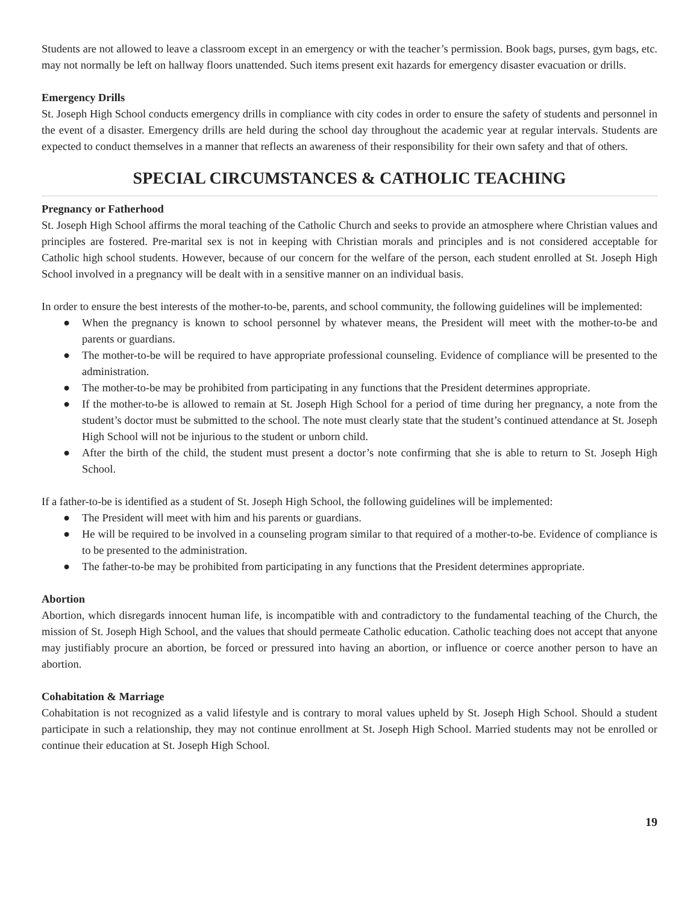Students are not allowed to leave a classroom except in an emergency or with the teacher’s permission. Book bags, purses, gym bags, etc. may not normally be left on hallway floors unattended. Such items present exit hazards for emergency disaster evacuation or drills.
Emergency Drills
St. Joseph High School conducts emergency drills in compliance with city codes in order to ensure the safety of students and personnel in the event of a disaster. Emergency drills are held during the school day throughout the academic year at regular intervals. Students are expected to conduct themselves in a manner that reflects an awareness of their responsibility for their own safety and that of others.
SPECIAL CIRCUMSTANCES & CATHOLIC TEACHING
Pregnancy or Fatherhood
St. Joseph High School affirms the moral teaching of the Catholic Church and seeks to provide an atmosphere where Christian values and principles are fostered. Pre-marital sex is not in keeping with Christian morals and principles and is not considered acceptable for Catholic high school students. However, because of our concern for the welfare of the person, each student enrolled at St. Joseph High School involved in a pregnancy will be dealt with in a sensitive manner on an individual basis.
In order to ensure the best interests of the mother-to-be, parents, and school community, the following guidelines will be implemented:
● When the pregnancy is known to school personnel by whatever means, the President will meet with the mother-to-be and parents or guardians.
● The mother-to-be will be required to have appropriate professional counseling. Evidence of compliance will be presented to the administration.
● The mother-to-be may be prohibited from participating in any functions that the President determines appropriate.
● If the mother-to-be is allowed to remain at St. Joseph High School for a period of time during her pregnancy, a note from the student’s doctor must be submitted to the school. The note must clearly state that the student’s continued attendance at St. Joseph High School will not be injurious to the student or unborn child.
● After the birth of the child, the student must present a doctor’s note confirming that she is able to return to St. Joseph High School.
If a father-to-be is identified as a student of St. Joseph High School, the following guidelines will be implemented:
● The President will meet with him and his parents or guardians.
● He will be required to be involved in a counseling program similar to that required of a mother-to-be. Evidence of compliance is to be presented to the administration.
● The father-to-be may be prohibited from participating in any functions that the President determines appropriate.
Abortion
Abortion, which disregards innocent human life, is incompatible with and contradictory to the fundamental teaching of the Church, the mission of St. Joseph High School, and the values that should permeate Catholic education. Catholic teaching does not accept that anyone may justifiably procure an abortion, be forced or pressured into having an abortion, or influence or coerce another person to have an abortion.
Cohabitation & Marriage
Cohabitation is not recognized as a valid lifestyle and is contrary to moral values upheld by St. Joseph High School. Should a student participate in such a relationship, they may not continue enrollment at St. Joseph High School. Married students may not be enrolled or continue their education at St. Joseph High School.
19